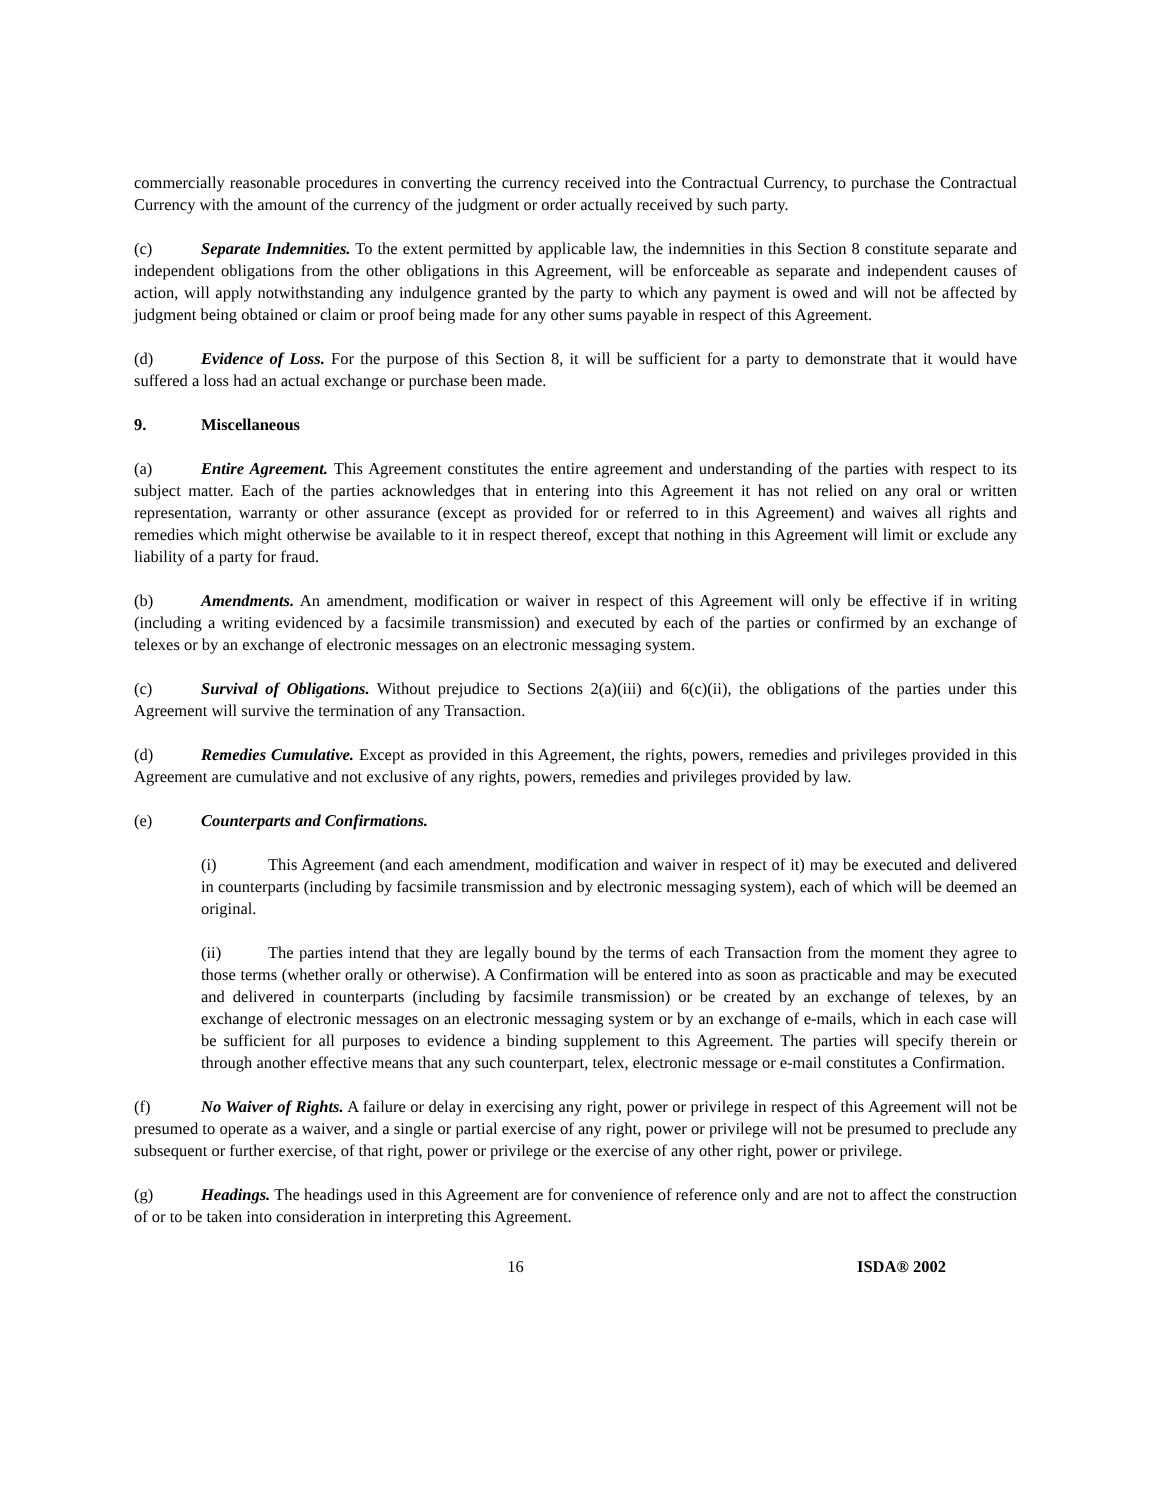commercially reasonable procedures in converting the currency received into the Contractual Currency, to purchase the Contractual Currency with the amount of the currency of the judgment or order actually received by such party.
(c) Separate Indemnities. To the extent permitted by applicable law, the indemnities in this Section 8 constitute separate and independent obligations from the other obligations in this Agreement, will be enforceable as separate and independent causes of action, will apply notwithstanding any indulgence granted by the party to which any payment is owed and will not be affected by judgment being obtained or claim or proof being made for any other sums payable in respect of this Agreement.
(d) Evidence of Loss. For the purpose of this Section 8, it will be sufficient for a party to demonstrate that it would have suffered a loss had an actual exchange or purchase been made.
9. Miscellaneous
(a) Entire Agreement. This Agreement constitutes the entire agreement and understanding of the parties with respect to its subject matter. Each of the parties acknowledges that in entering into this Agreement it has not relied on any oral or written representation, warranty or other assurance (except as provided for or referred to in this Agreement) and waives all rights and remedies which might otherwise be available to it in respect thereof, except that nothing in this Agreement will limit or exclude any liability of a party for fraud.
(b) Amendments. An amendment, modification or waiver in respect of this Agreement will only be effective if in writing (including a writing evidenced by a facsimile transmission) and executed by each of the parties or confirmed by an exchange of telexes or by an exchange of electronic messages on an electronic messaging system.
(c) Survival of Obligations. Without prejudice to Sections 2(a)(iii) and 6(c)(ii), the obligations of the parties under this Agreement will survive the termination of any Transaction.
(d) Remedies Cumulative. Except as provided in this Agreement, the rights, powers, remedies and privileges provided in this Agreement are cumulative and not exclusive of any rights, powers, remedies and privileges provided by law.
(e) Counterparts and Confirmations.
(i) This Agreement (and each amendment, modification and waiver in respect of it) may be executed and delivered in counterparts (including by facsimile transmission and by electronic messaging system), each of which will be deemed an original.
(ii) The parties intend that they are legally bound by the terms of each Transaction from the moment they agree to those terms (whether orally or otherwise). A Confirmation will be entered into as soon as practicable and may be executed and delivered in counterparts (including by facsimile transmission) or be created by an exchange of telexes, by an exchange of electronic messages on an electronic messaging system or by an exchange of e-mails, which in each case will be sufficient for all purposes to evidence a binding supplement to this Agreement. The parties will specify therein or through another effective means that any such counterpart, telex, electronic message or e-mail constitutes a Confirmation.
(f) No Waiver of Rights. A failure or delay in exercising any right, power or privilege in respect of this Agreement will not be presumed to operate as a waiver, and a single or partial exercise of any right, power or privilege will not be presumed to preclude any subsequent or further exercise, of that right, power or privilege or the exercise of any other right, power or privilege.
(g) Headings. The headings used in this Agreement are for convenience of reference only and are not to affect the construction of or to be taken into consideration in interpreting this Agreement.
16 ISDA® 2002